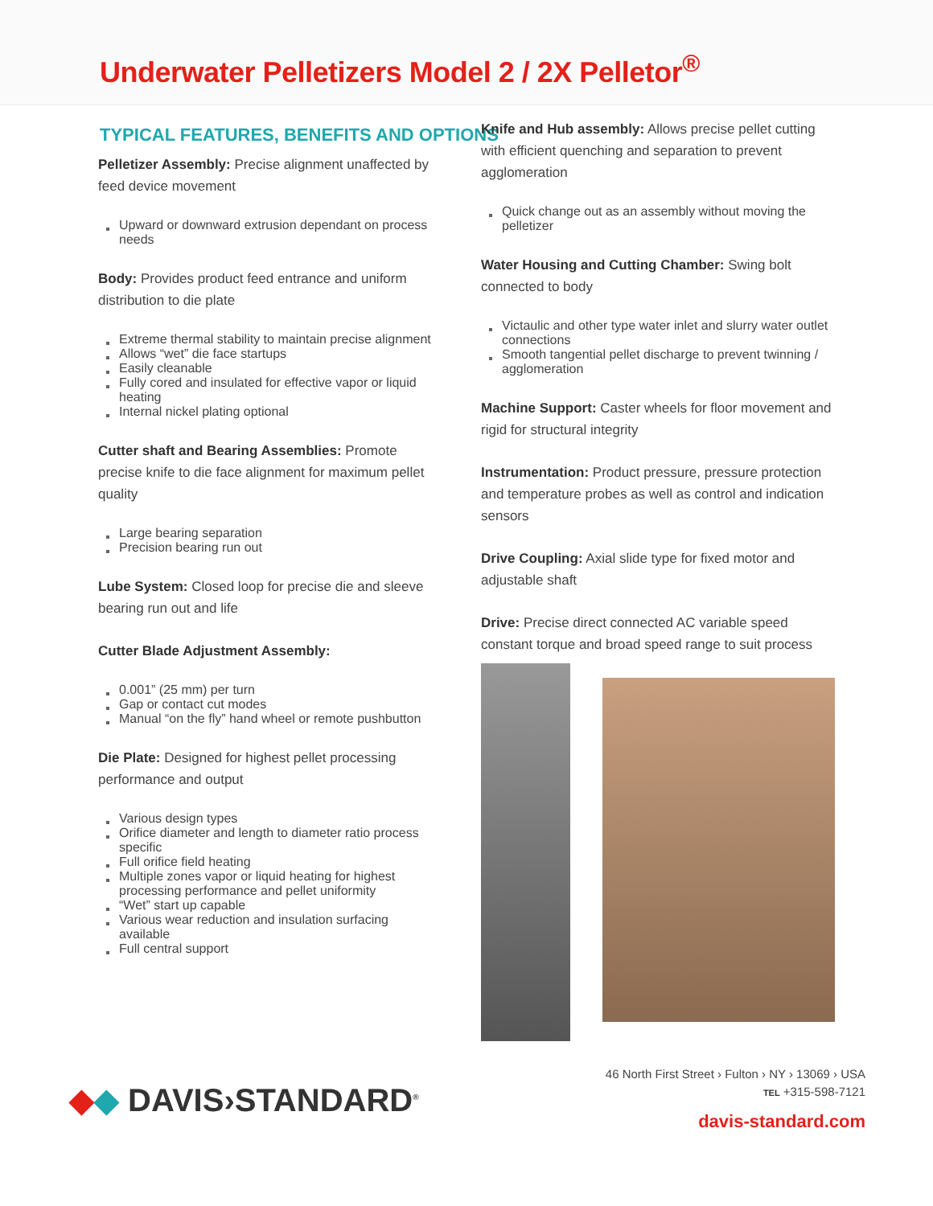Underwater Pelletizers Model 2 / 2X Pelletor<sup>®</sup>
TYPICAL FEATURES, BENEFITS AND OPTIONS
Pelletizer Assembly: Precise alignment unaffected by feed device movement
Upward or downward extrusion dependant on process needs
Body: Provides product feed entrance and uniform distribution to die plate
Extreme thermal stability to maintain precise alignment
Allows “wet” die face startups
Easily cleanable
Fully cored and insulated for effective vapor or liquid heating
Internal nickel plating optional
Cutter shaft and Bearing Assemblies: Promote precise knife to die face alignment for maximum pellet quality
Large bearing separation
Precision bearing run out
Lube System: Closed loop for precise die and sleeve bearing run out and life
Cutter Blade Adjustment Assembly:
0.001” (25 mm) per turn
Gap or contact cut modes
Manual “on the fly” hand wheel or remote pushbutton
Die Plate: Designed for highest pellet processing performance and output
Various design types
Orifice diameter and length to diameter ratio process specific
Full orifice field heating
Multiple zones vapor or liquid heating for highest processing performance and pellet uniformity
“Wet” start up capable
Various wear reduction and insulation surfacing available
Full central support
Knife and Hub assembly: Allows precise pellet cutting with efficient quenching and separation to prevent agglomeration
Quick change out as an assembly without moving the pelletizer
Water Housing and Cutting Chamber: Swing bolt connected to body
Victaulic and other type water inlet and slurry water outlet connections
Smooth tangential pellet discharge to prevent twinning / agglomeration
Machine Support: Caster wheels for floor movement and rigid for structural integrity
Instrumentation: Product pressure, pressure protection and temperature probes as well as control and indication sensors
Drive Coupling: Axial slide type for fixed motor and adjustable shaft
Drive: Precise direct connected AC variable speed constant torque and broad speed range to suit process
◆◆ DAVIS›STANDARD<sup>®</sup>
46 North First Street › Fulton › NY › 13069 › USA
TEL +315-598-7121
davis-standard.com